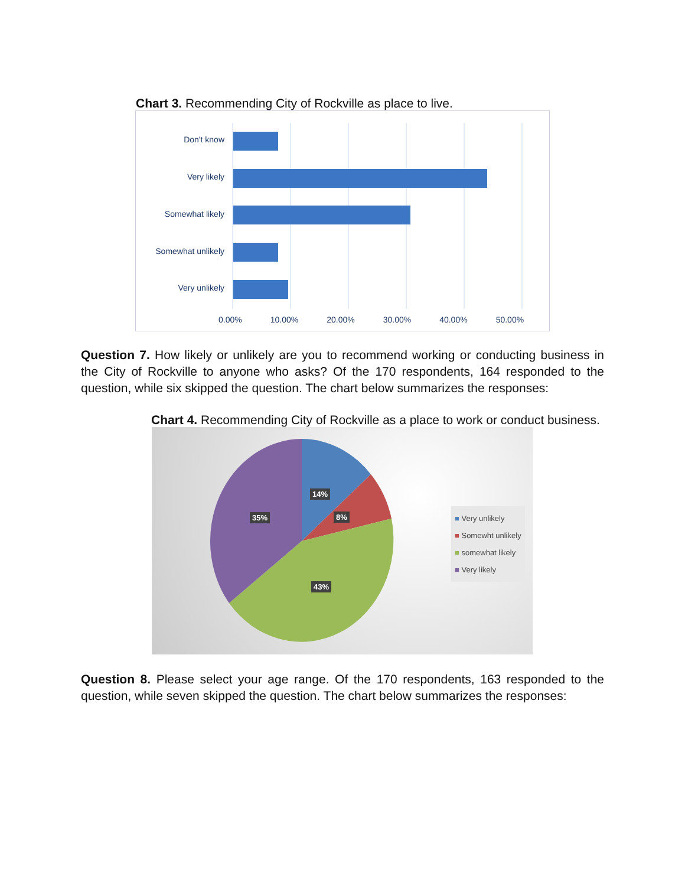Chart 3. Recommending City of Rockville as place to live.
Don't know
Very likely
Somewhat likely
Somewhat unlikely
Very unlikely
0.00% 10.00% 20.00% 30.00% 40.00% 50.00%
Question 7. How likely or unlikely are you to recommend working or conducting business in the City of Rockville to anyone who asks? Of the 170 respondents, 164 responded to the question, while six skipped the question. The chart below summarizes the responses:
Chart 4. Recommending City of Rockville as a place to work or conduct business.
14%
8%
35%
43%
■ Very unlikely
■ Somewht unlikely
■ somewhat likely
■ Very likely
Question 8. Please select your age range. Of the 170 respondents, 163 responded to the question, while seven skipped the question. The chart below summarizes the responses: